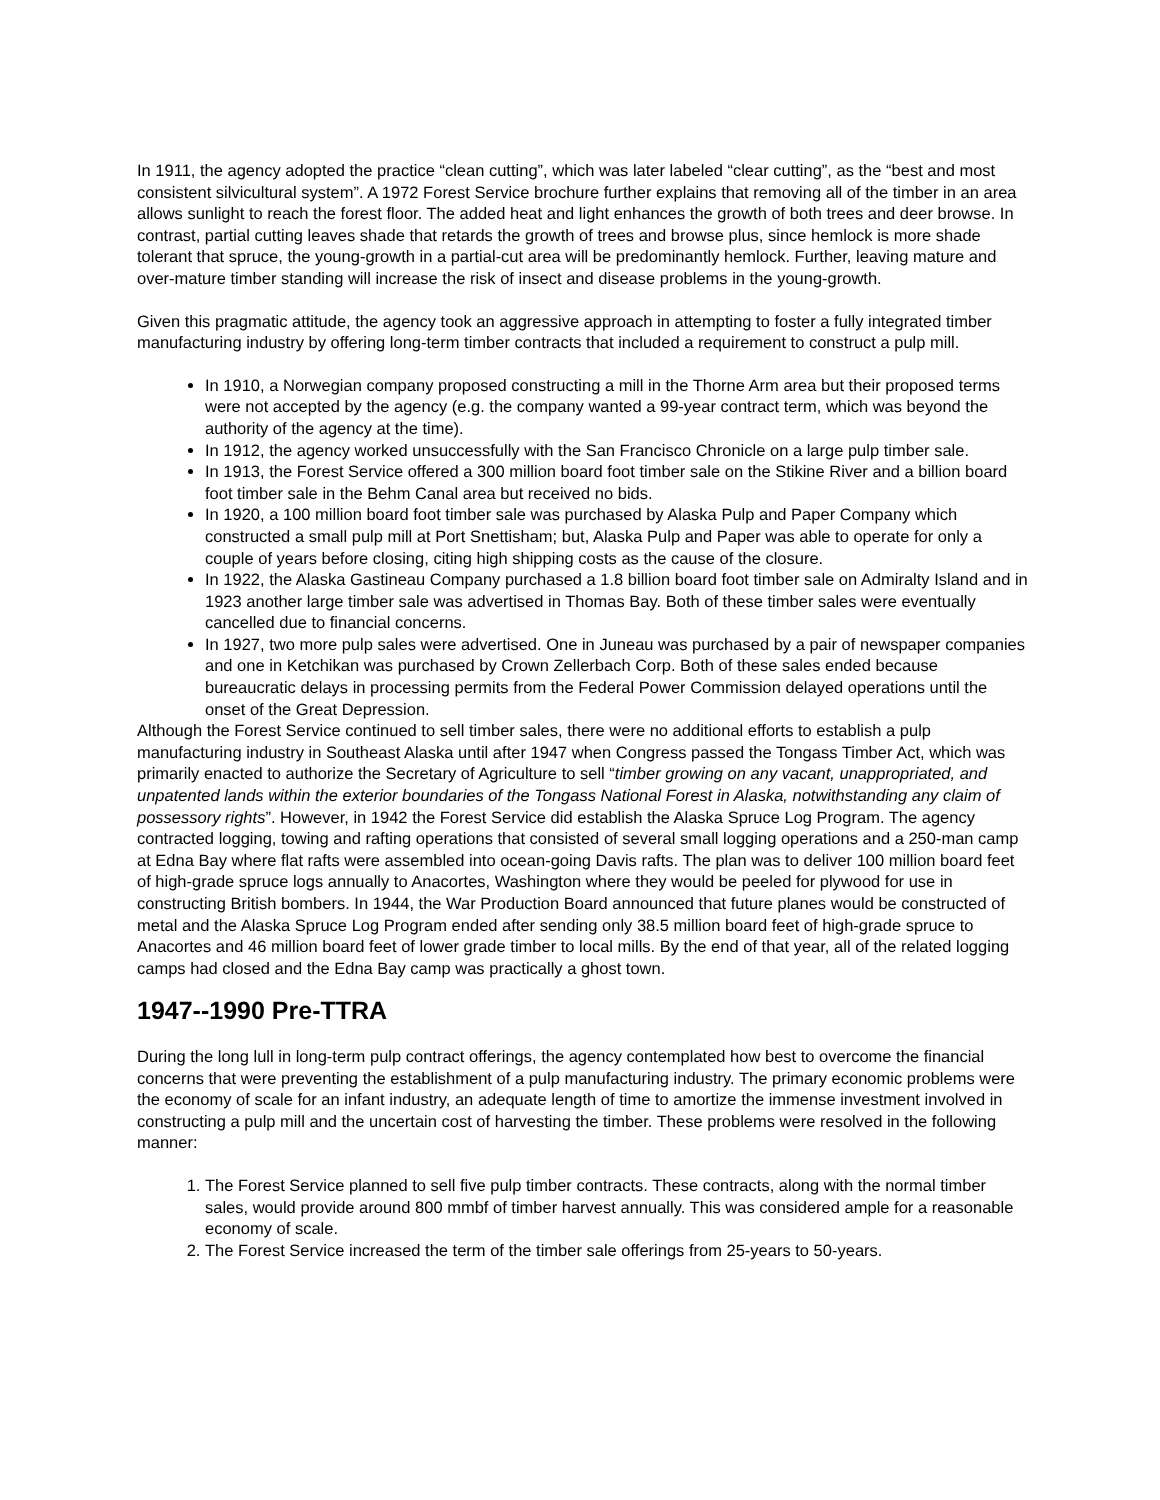In 1911, the agency adopted the practice “clean cutting”, which was later labeled “clear cutting”, as the “best and most consistent silvicultural system”. A 1972 Forest Service brochure further explains that removing all of the timber in an area allows sunlight to reach the forest floor. The added heat and light enhances the growth of both trees and deer browse. In contrast, partial cutting leaves shade that retards the growth of trees and browse plus, since hemlock is more shade tolerant that spruce, the young-growth in a partial-cut area will be predominantly hemlock. Further, leaving mature and over-mature timber standing will increase the risk of insect and disease problems in the young-growth.
Given this pragmatic attitude, the agency took an aggressive approach in attempting to foster a fully integrated timber manufacturing industry by offering long-term timber contracts that included a requirement to construct a pulp mill.
In 1910, a Norwegian company proposed constructing a mill in the Thorne Arm area but their proposed terms were not accepted by the agency (e.g. the company wanted a 99-year contract term, which was beyond the authority of the agency at the time).
In 1912, the agency worked unsuccessfully with the San Francisco Chronicle on a large pulp timber sale.
In 1913, the Forest Service offered a 300 million board foot timber sale on the Stikine River and a billion board foot timber sale in the Behm Canal area but received no bids.
In 1920, a 100 million board foot timber sale was purchased by Alaska Pulp and Paper Company which constructed a small pulp mill at Port Snettisham; but, Alaska Pulp and Paper was able to operate for only a couple of years before closing, citing high shipping costs as the cause of the closure.
In 1922, the Alaska Gastineau Company purchased a 1.8 billion board foot timber sale on Admiralty Island and in 1923 another large timber sale was advertised in Thomas Bay. Both of these timber sales were eventually cancelled due to financial concerns.
In 1927, two more pulp sales were advertised. One in Juneau was purchased by a pair of newspaper companies and one in Ketchikan was purchased by Crown Zellerbach Corp. Both of these sales ended because bureaucratic delays in processing permits from the Federal Power Commission delayed operations until the onset of the Great Depression.
Although the Forest Service continued to sell timber sales, there were no additional efforts to establish a pulp manufacturing industry in Southeast Alaska until after 1947 when Congress passed the Tongass Timber Act, which was primarily enacted to authorize the Secretary of Agriculture to sell “timber growing on any vacant, unappropriated, and unpatented lands within the exterior boundaries of the Tongass National Forest in Alaska, notwithstanding any claim of possessory rights”. However, in 1942 the Forest Service did establish the Alaska Spruce Log Program. The agency contracted logging, towing and rafting operations that consisted of several small logging operations and a 250-man camp at Edna Bay where flat rafts were assembled into ocean-going Davis rafts. The plan was to deliver 100 million board feet of high-grade spruce logs annually to Anacortes, Washington where they would be peeled for plywood for use in constructing British bombers. In 1944, the War Production Board announced that future planes would be constructed of metal and the Alaska Spruce Log Program ended after sending only 38.5 million board feet of high-grade spruce to Anacortes and 46 million board feet of lower grade timber to local mills. By the end of that year, all of the related logging camps had closed and the Edna Bay camp was practically a ghost town.
1947--1990 Pre-TTRA
During the long lull in long-term pulp contract offerings, the agency contemplated how best to overcome the financial concerns that were preventing the establishment of a pulp manufacturing industry. The primary economic problems were the economy of scale for an infant industry, an adequate length of time to amortize the immense investment involved in constructing a pulp mill and the uncertain cost of harvesting the timber. These problems were resolved in the following manner:
1. The Forest Service planned to sell five pulp timber contracts. These contracts, along with the normal timber sales, would provide around 800 mmbf of timber harvest annually. This was considered ample for a reasonable economy of scale.
2. The Forest Service increased the term of the timber sale offerings from 25-years to 50-years.